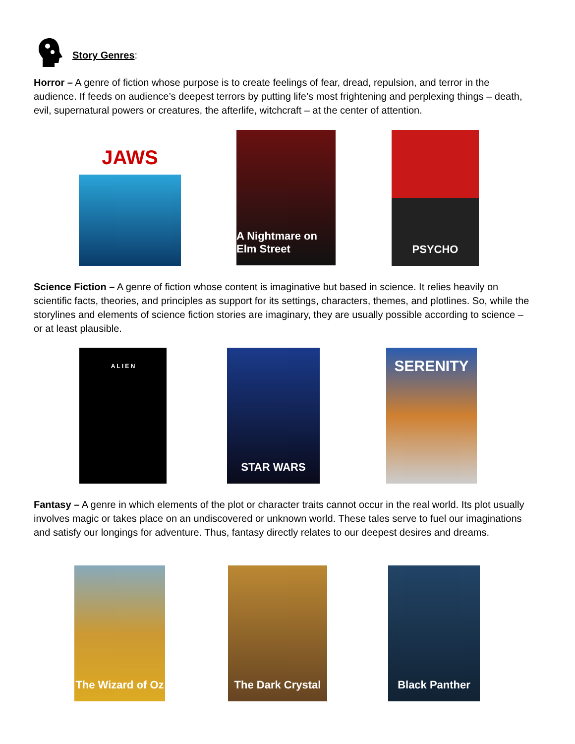Story Genres:
Horror – A genre of fiction whose purpose is to create feelings of fear, dread, repulsion, and terror in the audience. If feeds on audience’s deepest terrors by putting life’s most frightening and perplexing things – death, evil, supernatural powers or creatures, the afterlife, witchcraft – at the center of attention.
JAWS
A Nightmare on Elm Street
PSYCHO
Science Fiction – A genre of fiction whose content is imaginative but based in science. It relies heavily on scientific facts, theories, and principles as support for its settings, characters, themes, and plotlines. So, while the storylines and elements of science fiction stories are imaginary, they are usually possible according to science – or at least plausible.
A L I E N STAR WARS SERENITY
Fantasy – A genre in which elements of the plot or character traits cannot occur in the real world. Its plot usually involves magic or takes place on an undiscovered or unknown world. These tales serve to fuel our imaginations and satisfy our longings for adventure. Thus, fantasy directly relates to our deepest desires and dreams.
The Wizard of Oz
The Dark Crystal
Black Panther